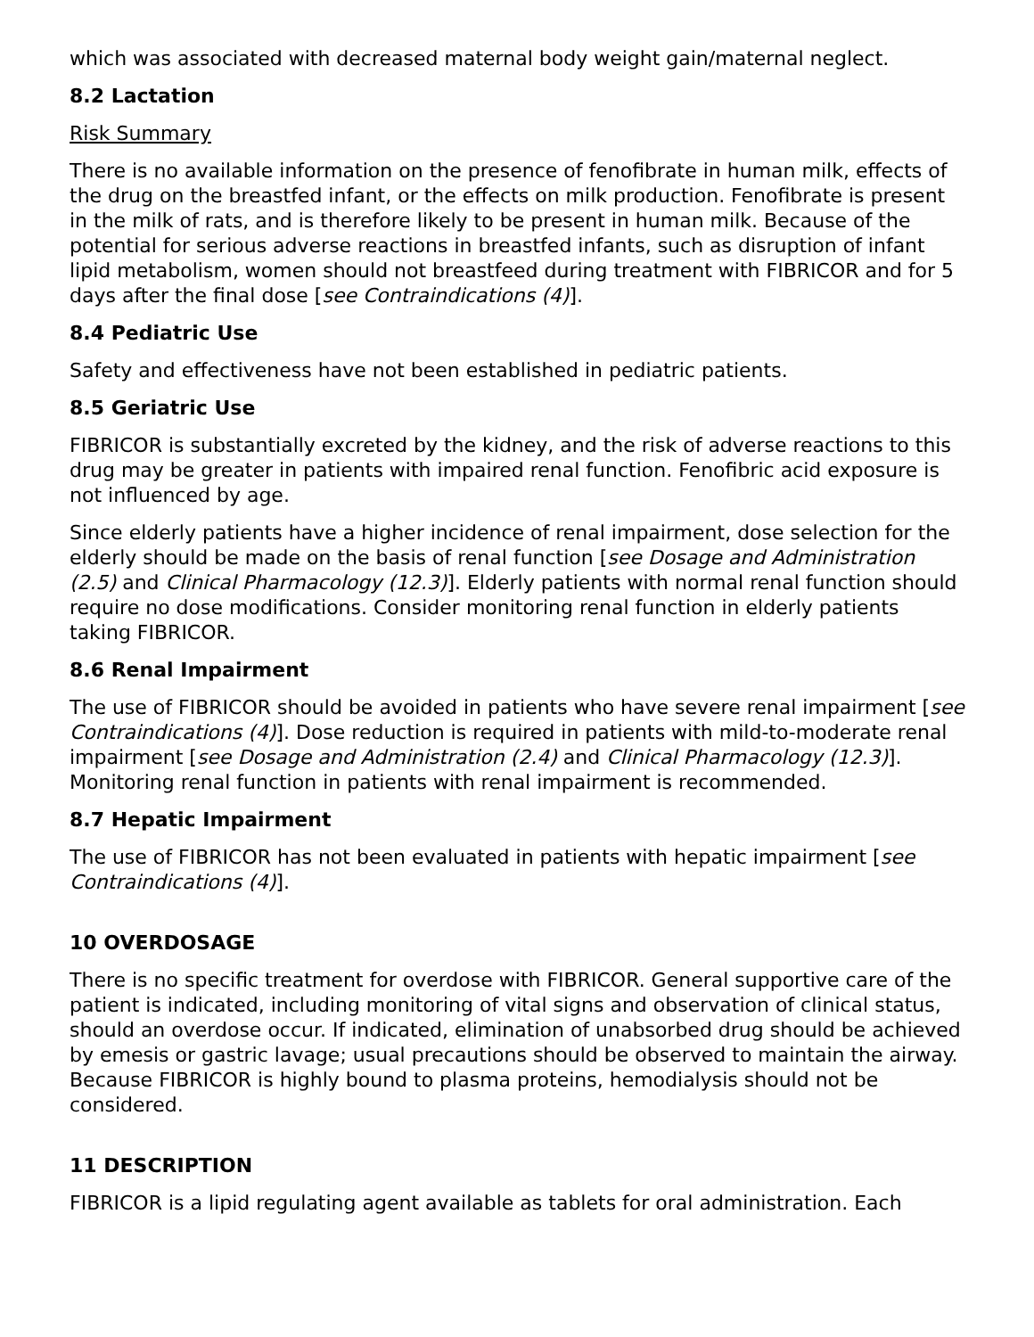which was associated with decreased maternal body weight gain/maternal neglect.
8.2 Lactation
Risk Summary
There is no available information on the presence of fenofibrate in human milk, effects of the drug on the breastfed infant, or the effects on milk production. Fenofibrate is present in the milk of rats, and is therefore likely to be present in human milk. Because of the potential for serious adverse reactions in breastfed infants, such as disruption of infant lipid metabolism, women should not breastfeed during treatment with FIBRICOR and for 5 days after the final dose [see Contraindications (4)].
8.4 Pediatric Use
Safety and effectiveness have not been established in pediatric patients.
8.5 Geriatric Use
FIBRICOR is substantially excreted by the kidney, and the risk of adverse reactions to this drug may be greater in patients with impaired renal function. Fenofibric acid exposure is not influenced by age.
Since elderly patients have a higher incidence of renal impairment, dose selection for the elderly should be made on the basis of renal function [see Dosage and Administration (2.5) and Clinical Pharmacology (12.3)]. Elderly patients with normal renal function should require no dose modifications. Consider monitoring renal function in elderly patients taking FIBRICOR.
8.6 Renal Impairment
The use of FIBRICOR should be avoided in patients who have severe renal impairment [see Contraindications (4)]. Dose reduction is required in patients with mild-to-moderate renal impairment [see Dosage and Administration (2.4) and Clinical Pharmacology (12.3)]. Monitoring renal function in patients with renal impairment is recommended.
8.7 Hepatic Impairment
The use of FIBRICOR has not been evaluated in patients with hepatic impairment [see Contraindications (4)].
10 OVERDOSAGE
There is no specific treatment for overdose with FIBRICOR. General supportive care of the patient is indicated, including monitoring of vital signs and observation of clinical status, should an overdose occur. If indicated, elimination of unabsorbed drug should be achieved by emesis or gastric lavage; usual precautions should be observed to maintain the airway. Because FIBRICOR is highly bound to plasma proteins, hemodialysis should not be considered.
11 DESCRIPTION
FIBRICOR is a lipid regulating agent available as tablets for oral administration. Each